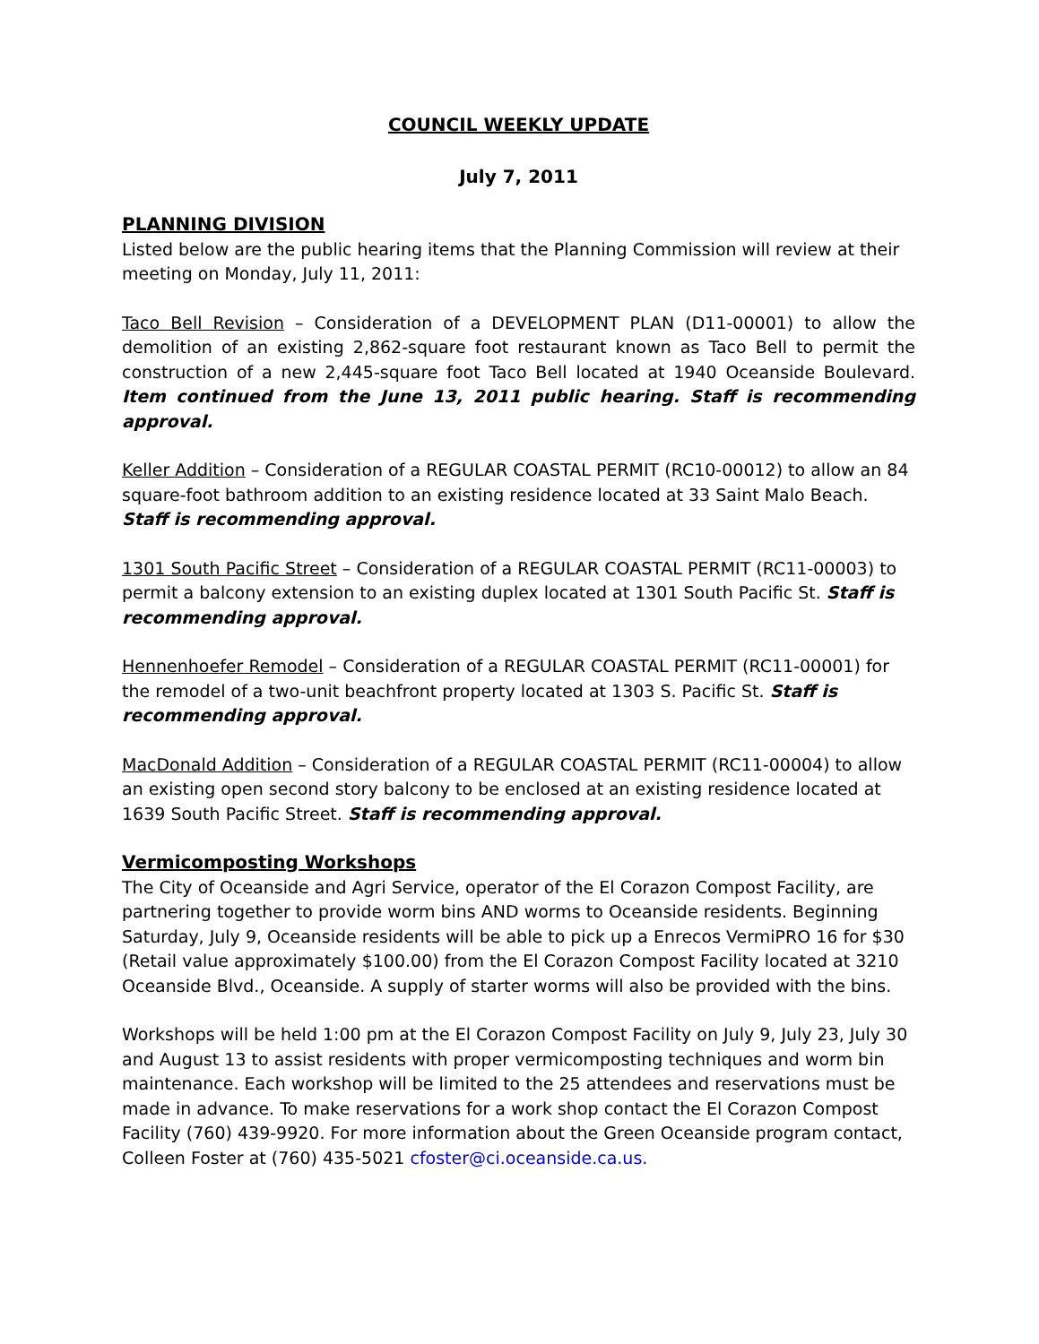COUNCIL WEEKLY UPDATE
July 7, 2011
PLANNING DIVISION
Listed below are the public hearing items that the Planning Commission will review at their meeting on Monday, July 11, 2011:
Taco Bell Revision – Consideration of a DEVELOPMENT PLAN (D11-00001) to allow the demolition of an existing 2,862-square foot restaurant known as Taco Bell to permit the construction of a new 2,445-square foot Taco Bell located at 1940 Oceanside Boulevard. Item continued from the June 13, 2011 public hearing. Staff is recommending approval.
Keller Addition – Consideration of a REGULAR COASTAL PERMIT (RC10-00012) to allow an 84 square-foot bathroom addition to an existing residence located at 33 Saint Malo Beach. Staff is recommending approval.
1301 South Pacific Street – Consideration of a REGULAR COASTAL PERMIT (RC11-00003) to permit a balcony extension to an existing duplex located at 1301 South Pacific St. Staff is recommending approval.
Hennenhoefer Remodel – Consideration of a REGULAR COASTAL PERMIT (RC11-00001) for the remodel of a two-unit beachfront property located at 1303 S. Pacific St. Staff is recommending approval.
MacDonald Addition – Consideration of a REGULAR COASTAL PERMIT (RC11-00004) to allow an existing open second story balcony to be enclosed at an existing residence located at 1639 South Pacific Street. Staff is recommending approval.
Vermicomposting Workshops
The City of Oceanside and Agri Service, operator of the El Corazon Compost Facility, are partnering together to provide worm bins AND worms to Oceanside residents. Beginning Saturday, July 9, Oceanside residents will be able to pick up a Enrecos VermiPRO 16 for $30 (Retail value approximately $100.00) from the El Corazon Compost Facility located at 3210 Oceanside Blvd., Oceanside. A supply of starter worms will also be provided with the bins.
Workshops will be held 1:00 pm at the El Corazon Compost Facility on July 9, July 23, July 30 and August 13 to assist residents with proper vermicomposting techniques and worm bin maintenance. Each workshop will be limited to the 25 attendees and reservations must be made in advance. To make reservations for a work shop contact the El Corazon Compost Facility (760) 439-9920. For more information about the Green Oceanside program contact, Colleen Foster at (760) 435-5021 cfoster@ci.oceanside.ca.us.